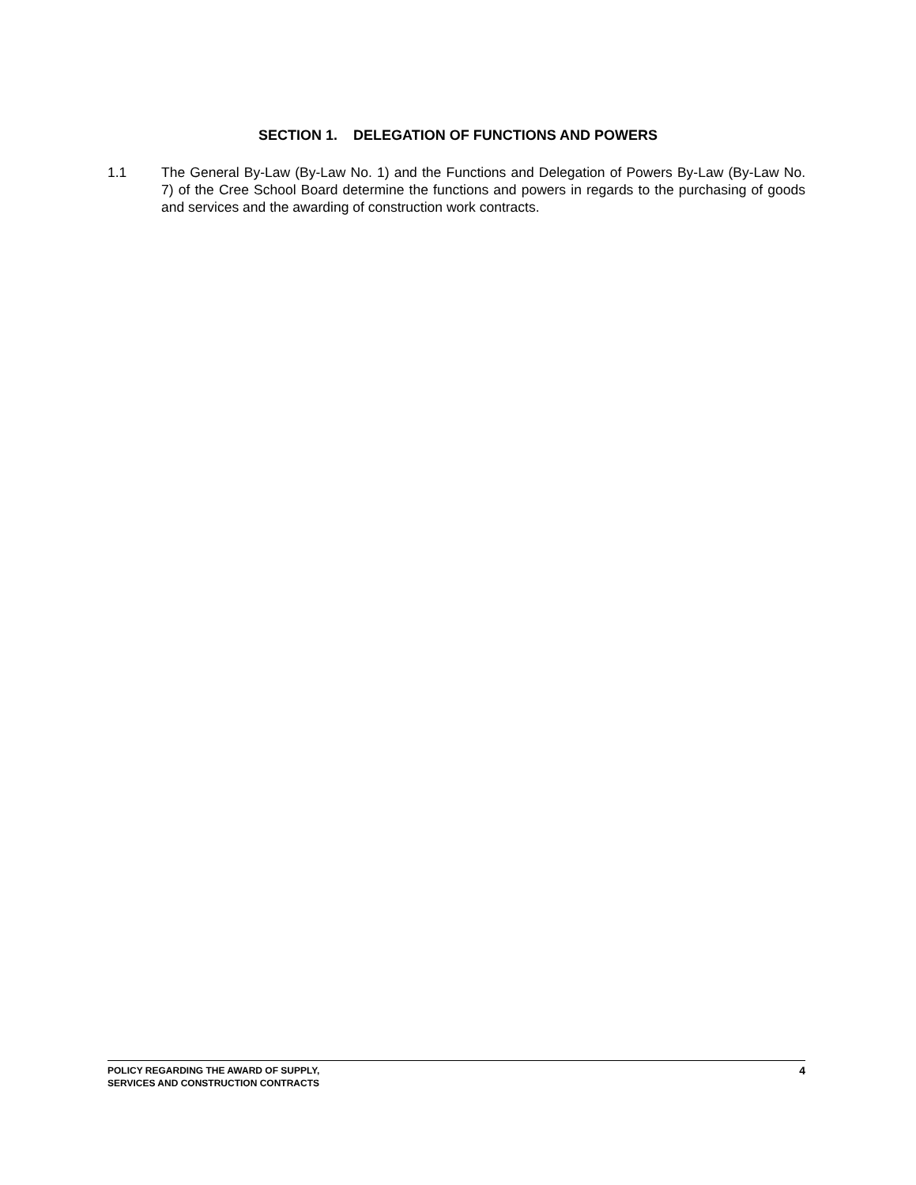SECTION 1. DELEGATION OF FUNCTIONS AND POWERS
1.1 The General By-Law (By-Law No. 1) and the Functions and Delegation of Powers By-Law (By-Law No. 7) of the Cree School Board determine the functions and powers in regards to the purchasing of goods and services and the awarding of construction work contracts.
POLICY REGARDING THE AWARD OF SUPPLY,
SERVICES AND CONSTRUCTION CONTRACTS
4